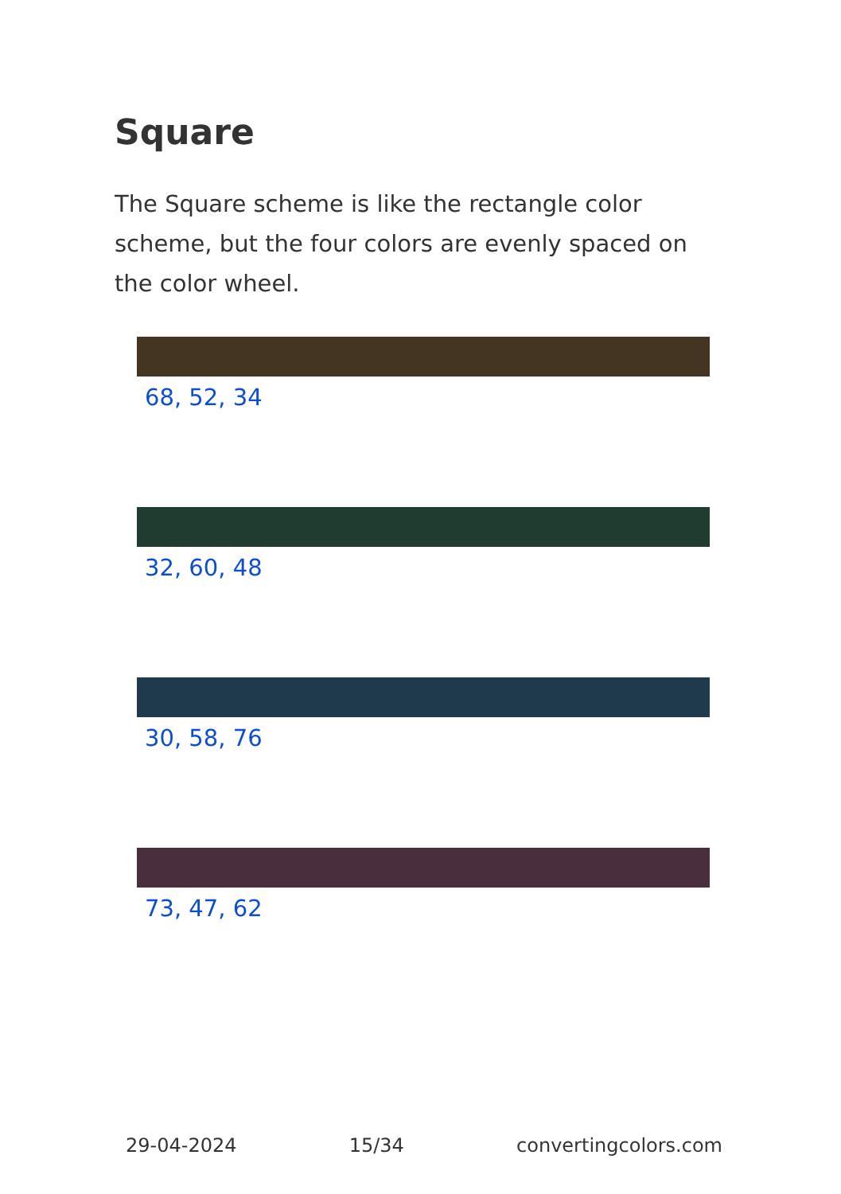Square
The Square scheme is like the rectangle color scheme, but the four colors are evenly spaced on the color wheel.
68, 52, 34
32, 60, 48
30, 58, 76
73, 47, 62
29-04-2024 15/34 convertingcolors.com